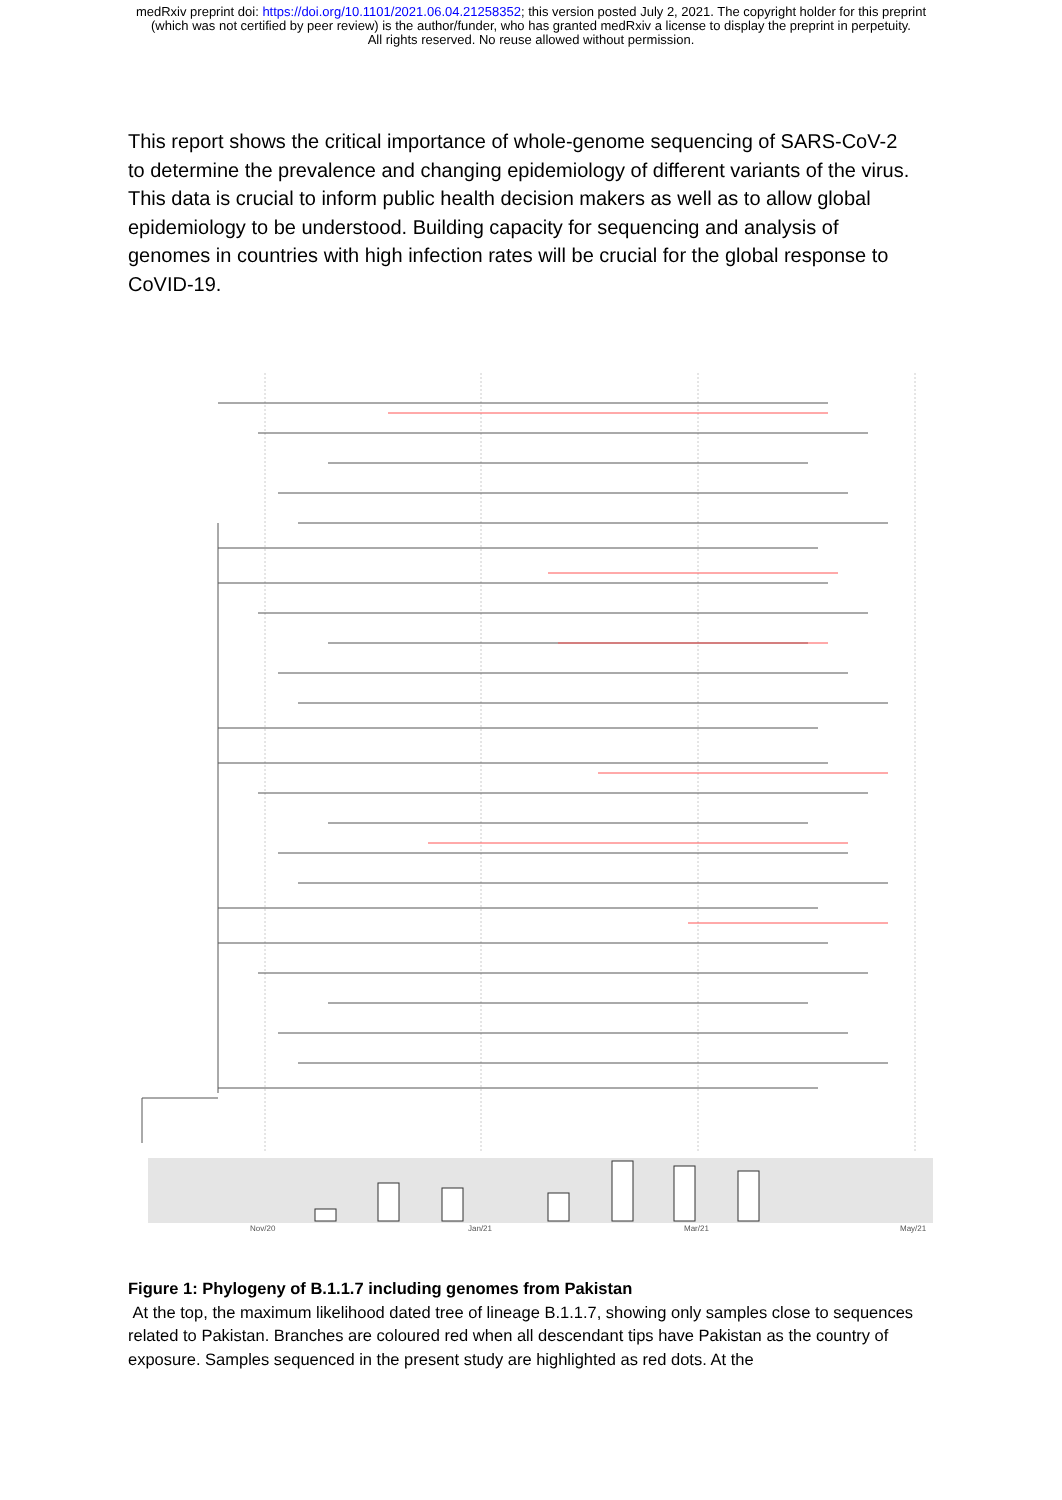medRxiv preprint doi: https://doi.org/10.1101/2021.06.04.21258352; this version posted July 2, 2021. The copyright holder for this preprint
(which was not certified by peer review) is the author/funder, who has granted medRxiv a license to display the preprint in perpetuity.
All rights reserved. No reuse allowed without permission.
This report shows the critical importance of whole-genome sequencing of SARS-CoV-2 to determine the prevalence and changing epidemiology of different variants of the virus. This data is crucial to inform public health decision makers as well as to allow global epidemiology to be understood. Building capacity for sequencing and analysis of genomes in countries with high infection rates will be crucial for the global response to CoVID-19.
Nov/20
Jan/21
Mar/21
May/21
Figure 1: Phylogeny of B.1.1.7 including genomes from Pakistan
At the top, the maximum likelihood dated tree of lineage B.1.1.7, showing only samples close to sequences related to Pakistan. Branches are coloured red when all descendant tips have Pakistan as the country of exposure. Samples sequenced in the present study are highlighted as red dots. At the